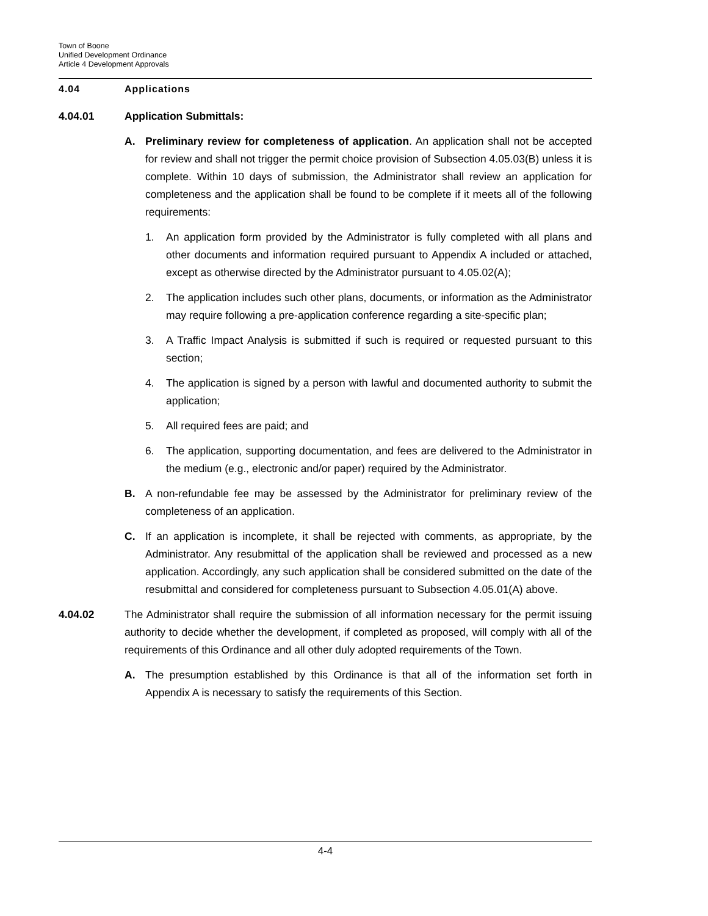Town of Boone
Unified Development Ordinance
Article 4 Development Approvals
4.04 Applications
4.04.01 Application Submittals:
A. Preliminary review for completeness of application. An application shall not be accepted for review and shall not trigger the permit choice provision of Subsection 4.05.03(B) unless it is complete. Within 10 days of submission, the Administrator shall review an application for completeness and the application shall be found to be complete if it meets all of the following requirements:
1. An application form provided by the Administrator is fully completed with all plans and other documents and information required pursuant to Appendix A included or attached, except as otherwise directed by the Administrator pursuant to 4.05.02(A);
2. The application includes such other plans, documents, or information as the Administrator may require following a pre-application conference regarding a site-specific plan;
3. A Traffic Impact Analysis is submitted if such is required or requested pursuant to this section;
4. The application is signed by a person with lawful and documented authority to submit the application;
5. All required fees are paid; and
6. The application, supporting documentation, and fees are delivered to the Administrator in the medium (e.g., electronic and/or paper) required by the Administrator.
B. A non-refundable fee may be assessed by the Administrator for preliminary review of the completeness of an application.
C. If an application is incomplete, it shall be rejected with comments, as appropriate, by the Administrator. Any resubmittal of the application shall be reviewed and processed as a new application. Accordingly, any such application shall be considered submitted on the date of the resubmittal and considered for completeness pursuant to Subsection 4.05.01(A) above.
4.04.02 The Administrator shall require the submission of all information necessary for the permit issuing authority to decide whether the development, if completed as proposed, will comply with all of the requirements of this Ordinance and all other duly adopted requirements of the Town.
A. The presumption established by this Ordinance is that all of the information set forth in Appendix A is necessary to satisfy the requirements of this Section.
4-4